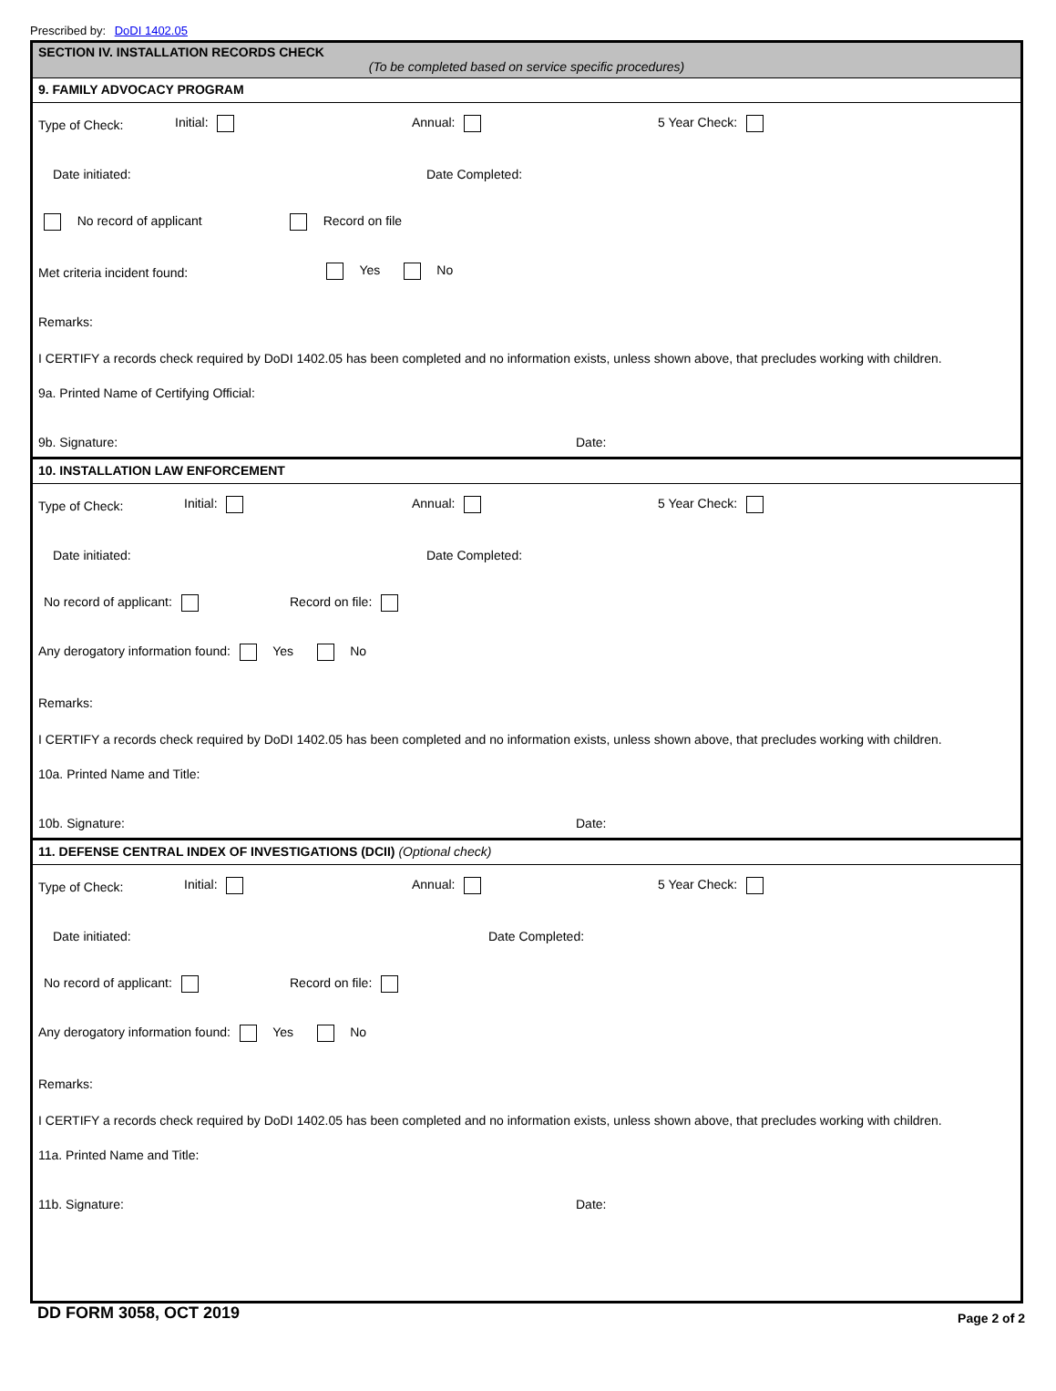Prescribed by: DoDI 1402.05
SECTION IV. INSTALLATION RECORDS CHECK
(To be completed based on service specific procedures)
9. FAMILY ADVOCACY PROGRAM
Type of Check: Initial: Annual: 5 Year Check:
Date initiated: Date Completed:
No record of applicant Record on file
Met criteria incident found: Yes No
Remarks:
I CERTIFY a records check required by DoDI 1402.05 has been completed and no information exists, unless shown above, that precludes working with children.
9a. Printed Name of Certifying Official:
9b. Signature: Date:
10. INSTALLATION LAW ENFORCEMENT
Type of Check: Initial: Annual: 5 Year Check:
Date initiated: Date Completed:
No record of applicant: Record on file:
Any derogatory information found: Yes No
Remarks:
I CERTIFY a records check required by DoDI 1402.05 has been completed and no information exists, unless shown above, that precludes working with children.
10a. Printed Name and Title:
10b. Signature: Date:
11. DEFENSE CENTRAL INDEX OF INVESTIGATIONS (DCII) (Optional check)
Type of Check: Initial: Annual: 5 Year Check:
Date initiated: Date Completed:
No record of applicant: Record on file:
Any derogatory information found: Yes No
Remarks:
I CERTIFY a records check required by DoDI 1402.05 has been completed and no information exists, unless shown above, that precludes working with children.
11a. Printed Name and Title:
11b. Signature: Date:
DD FORM 3058, OCT 2019 Page 2 of 2